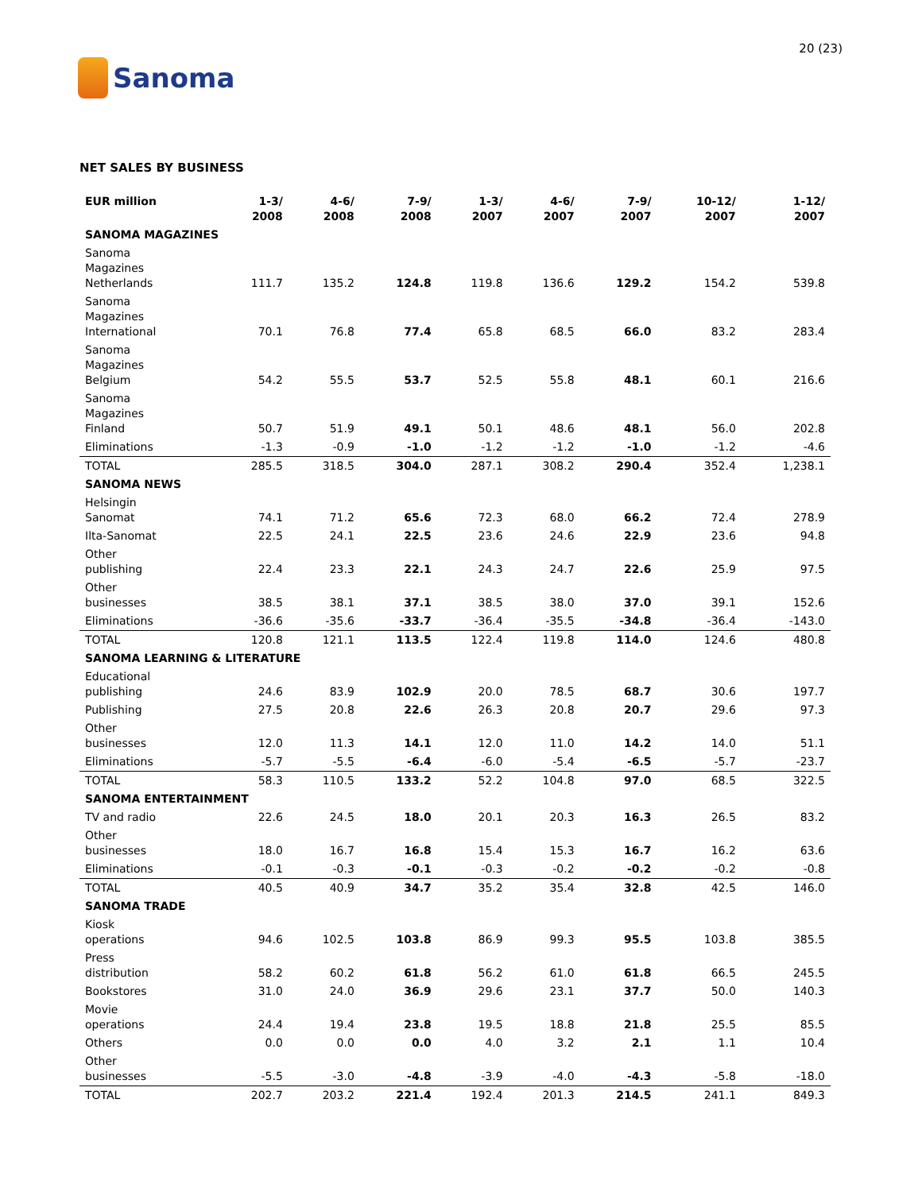Sanoma
20 (23)
NET SALES BY BUSINESS
| EUR million | 1-3/ 2008 | 4-6/ 2008 | 7-9/ 2008 | 1-3/ 2007 | 4-6/ 2007 | 7-9/ 2007 | 10-12/ 2007 | 1-12/ 2007 |
| --- | --- | --- | --- | --- | --- | --- | --- | --- |
| SANOMA MAGAZINES | | | | | | | | |
| Sanoma Magazines Netherlands | 111.7 | 135.2 | 124.8 | 119.8 | 136.6 | 129.2 | 154.2 | 539.8 |
| Sanoma Magazines International | 70.1 | 76.8 | 77.4 | 65.8 | 68.5 | 66.0 | 83.2 | 283.4 |
| Sanoma Magazines Belgium | 54.2 | 55.5 | 53.7 | 52.5 | 55.8 | 48.1 | 60.1 | 216.6 |
| Sanoma Magazines Finland | 50.7 | 51.9 | 49.1 | 50.1 | 48.6 | 48.1 | 56.0 | 202.8 |
| Eliminations | -1.3 | -0.9 | -1.0 | -1.2 | -1.2 | -1.0 | -1.2 | -4.6 |
| TOTAL | 285.5 | 318.5 | 304.0 | 287.1 | 308.2 | 290.4 | 352.4 | 1,238.1 |
| SANOMA NEWS | | | | | | | | |
| Helsingin Sanomat | 74.1 | 71.2 | 65.6 | 72.3 | 68.0 | 66.2 | 72.4 | 278.9 |
| Ilta-Sanomat | 22.5 | 24.1 | 22.5 | 23.6 | 24.6 | 22.9 | 23.6 | 94.8 |
| Other publishing | 22.4 | 23.3 | 22.1 | 24.3 | 24.7 | 22.6 | 25.9 | 97.5 |
| Other businesses | 38.5 | 38.1 | 37.1 | 38.5 | 38.0 | 37.0 | 39.1 | 152.6 |
| Eliminations | -36.6 | -35.6 | -33.7 | -36.4 | -35.5 | -34.8 | -36.4 | -143.0 |
| TOTAL | 120.8 | 121.1 | 113.5 | 122.4 | 119.8 | 114.0 | 124.6 | 480.8 |
| SANOMA LEARNING & LITERATURE | | | | | | | | |
| Educational publishing | 24.6 | 83.9 | 102.9 | 20.0 | 78.5 | 68.7 | 30.6 | 197.7 |
| Publishing | 27.5 | 20.8 | 22.6 | 26.3 | 20.8 | 20.7 | 29.6 | 97.3 |
| Other businesses | 12.0 | 11.3 | 14.1 | 12.0 | 11.0 | 14.2 | 14.0 | 51.1 |
| Eliminations | -5.7 | -5.5 | -6.4 | -6.0 | -5.4 | -6.5 | -5.7 | -23.7 |
| TOTAL | 58.3 | 110.5 | 133.2 | 52.2 | 104.8 | 97.0 | 68.5 | 322.5 |
| SANOMA ENTERTAINMENT | | | | | | | | |
| TV and radio | 22.6 | 24.5 | 18.0 | 20.1 | 20.3 | 16.3 | 26.5 | 83.2 |
| Other businesses | 18.0 | 16.7 | 16.8 | 15.4 | 15.3 | 16.7 | 16.2 | 63.6 |
| Eliminations | -0.1 | -0.3 | -0.1 | -0.3 | -0.2 | -0.2 | -0.2 | -0.8 |
| TOTAL | 40.5 | 40.9 | 34.7 | 35.2 | 35.4 | 32.8 | 42.5 | 146.0 |
| SANOMA TRADE | | | | | | | | |
| Kiosk operations | 94.6 | 102.5 | 103.8 | 86.9 | 99.3 | 95.5 | 103.8 | 385.5 |
| Press distribution | 58.2 | 60.2 | 61.8 | 56.2 | 61.0 | 61.8 | 66.5 | 245.5 |
| Bookstores | 31.0 | 24.0 | 36.9 | 29.6 | 23.1 | 37.7 | 50.0 | 140.3 |
| Movie operations | 24.4 | 19.4 | 23.8 | 19.5 | 18.8 | 21.8 | 25.5 | 85.5 |
| Others | 0.0 | 0.0 | 0.0 | 4.0 | 3.2 | 2.1 | 1.1 | 10.4 |
| Other businesses | -5.5 | -3.0 | -4.8 | -3.9 | -4.0 | -4.3 | -5.8 | -18.0 |
| TOTAL | 202.7 | 203.2 | 221.4 | 192.4 | 201.3 | 214.5 | 241.1 | 849.3 |